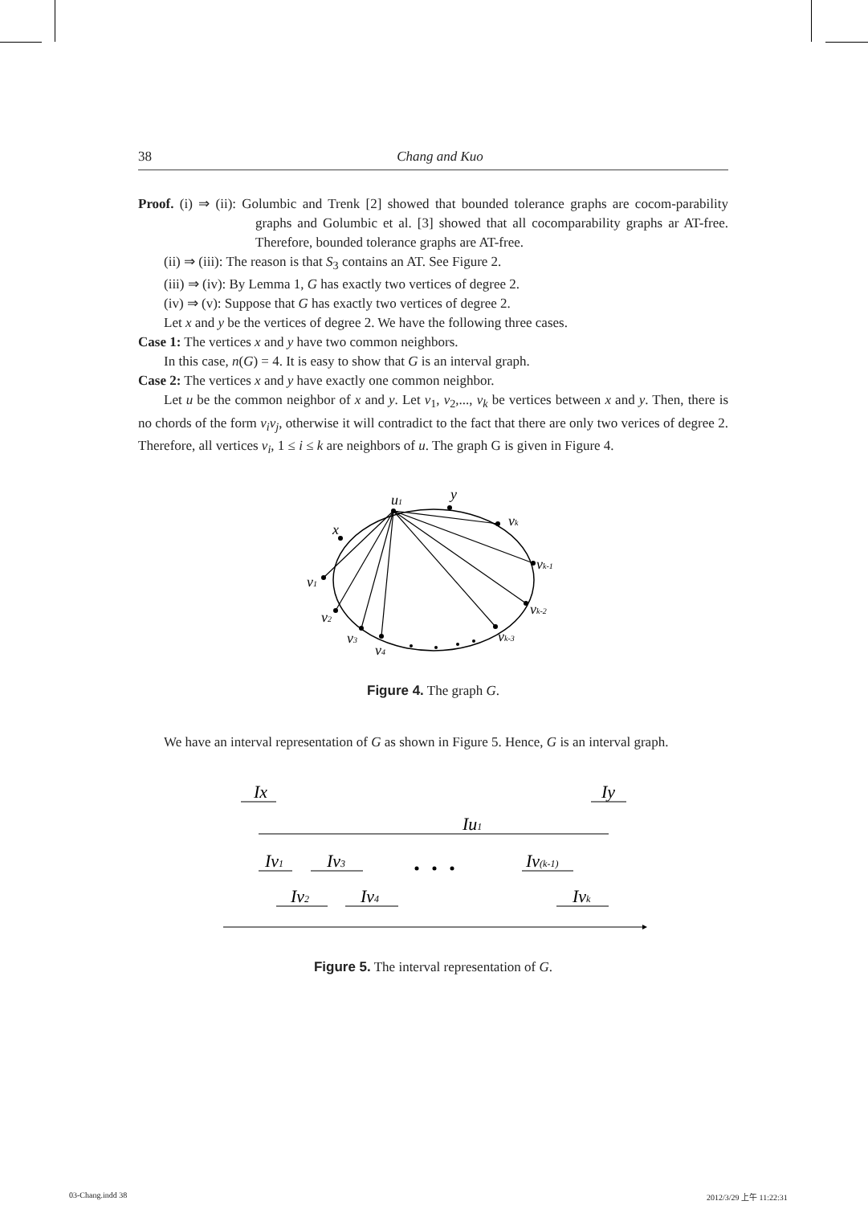38 Chang and Kuo
Proof. (i) ⇒ (ii): Golumbic and Trenk [2] showed that bounded tolerance graphs are cocom-parability graphs and Golumbic et al. [3] showed that all cocomparability graphs ar AT-free. Therefore, bounded tolerance graphs are AT-free.
(ii) ⇒ (iii): The reason is that S<sub>3</sub> contains an AT. See Figure 2.
(iii) ⇒ (iv): By Lemma 1, G has exactly two vertices of degree 2.
(iv) ⇒ (v): Suppose that G has exactly two vertices of degree 2.
Let x and y be the vertices of degree 2. We have the following three cases.
Case 1: The vertices x and y have two common neighbors.
In this case, n(G) = 4. It is easy to show that G is an interval graph.
Case 2: The vertices x and y have exactly one common neighbor.
Let u be the common neighbor of x and y. Let v<sub>1</sub>, v<sub>2</sub>,..., v<sub>k</sub> be vertices between x and y. Then, there is no chords of the form v<sub>i</sub>v<sub>j</sub>, otherwise it will contradict to the fact that there are only two verices of degree 2. Therefore, all vertices v<sub>i</sub>, 1 ≤ i ≤ k are neighbors of u. The graph G is given in Figure 4.
u1
y
vk
x
vk-1
v1
vk-2
v2
vk-3
v3
v4
Figure 4. The graph G.
We have an interval representation of G as shown in Figure 5. Hence, G is an interval graph.
Ix
Iy
Iu1
Iv1
Iv3
Iv(k-1)
Iv2
Iv4
Ivk
Figure 5. The interval representation of G.
03-Chang.indd 38 2012/3/29 上午 11:22:31